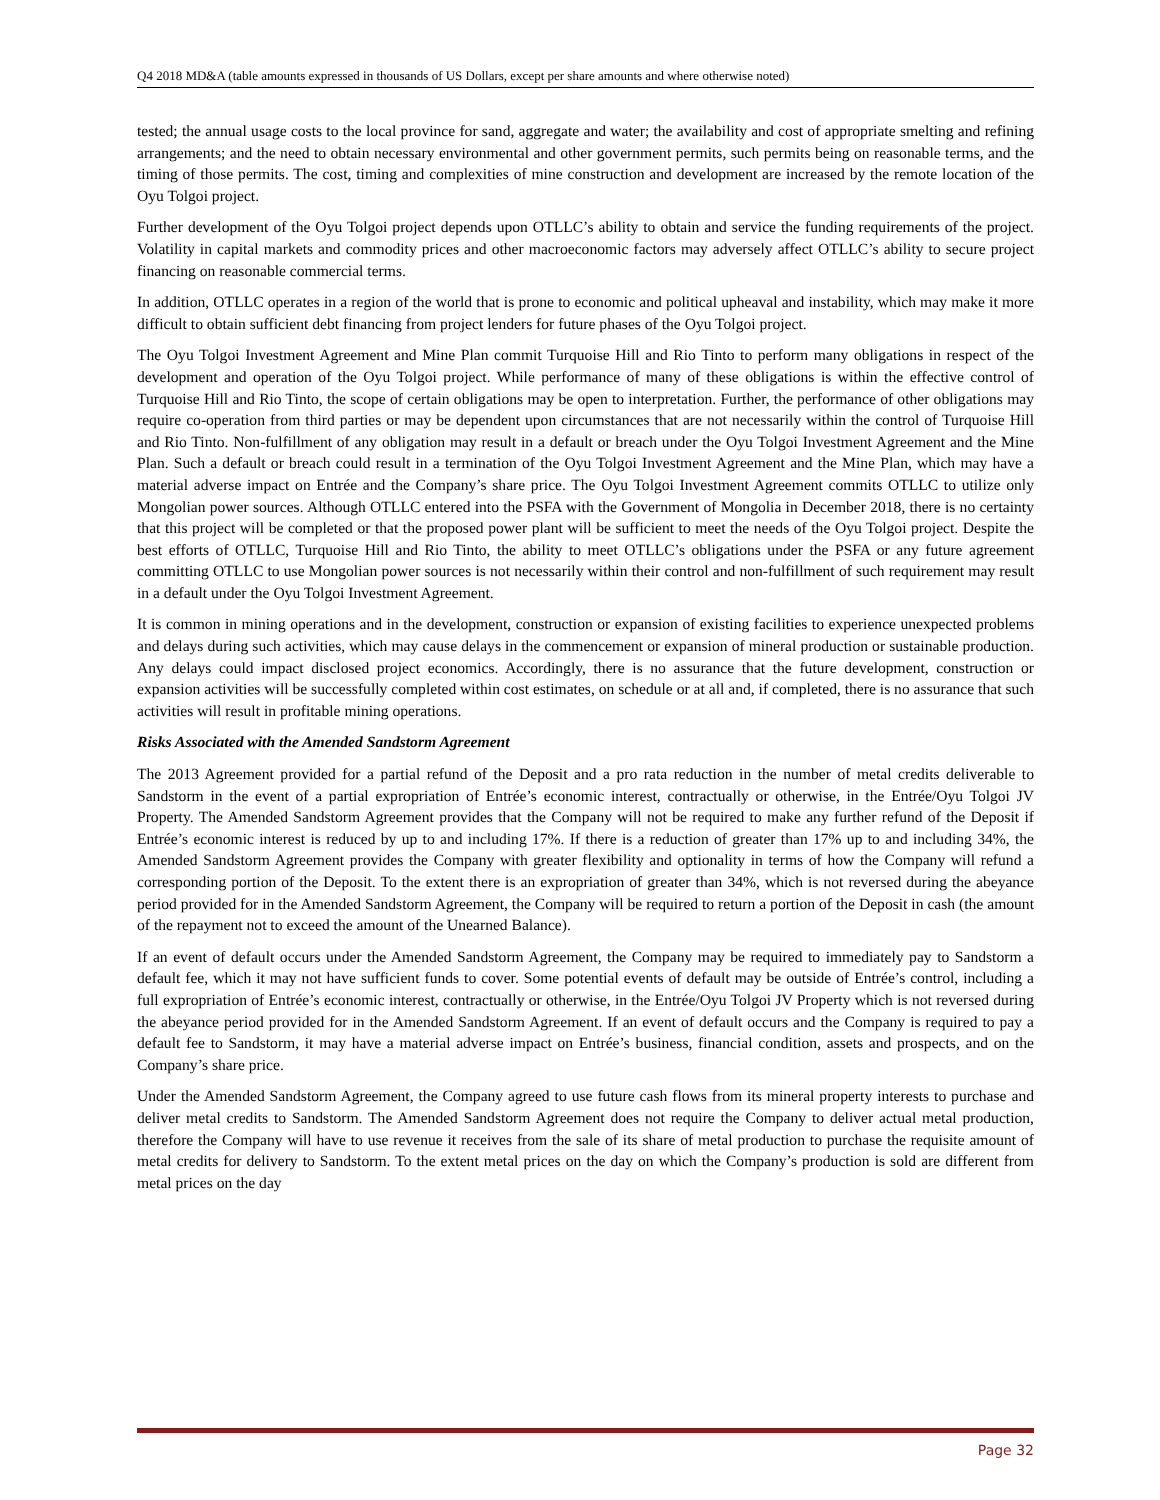Q4 2018 MD&A (table amounts expressed in thousands of US Dollars, except per share amounts and where otherwise noted)
tested; the annual usage costs to the local province for sand, aggregate and water; the availability and cost of appropriate smelting and refining arrangements; and the need to obtain necessary environmental and other government permits, such permits being on reasonable terms, and the timing of those permits. The cost, timing and complexities of mine construction and development are increased by the remote location of the Oyu Tolgoi project.
Further development of the Oyu Tolgoi project depends upon OTLLC’s ability to obtain and service the funding requirements of the project. Volatility in capital markets and commodity prices and other macroeconomic factors may adversely affect OTLLC’s ability to secure project financing on reasonable commercial terms.
In addition, OTLLC operates in a region of the world that is prone to economic and political upheaval and instability, which may make it more difficult to obtain sufficient debt financing from project lenders for future phases of the Oyu Tolgoi project.
The Oyu Tolgoi Investment Agreement and Mine Plan commit Turquoise Hill and Rio Tinto to perform many obligations in respect of the development and operation of the Oyu Tolgoi project. While performance of many of these obligations is within the effective control of Turquoise Hill and Rio Tinto, the scope of certain obligations may be open to interpretation. Further, the performance of other obligations may require co-operation from third parties or may be dependent upon circumstances that are not necessarily within the control of Turquoise Hill and Rio Tinto. Non-fulfillment of any obligation may result in a default or breach under the Oyu Tolgoi Investment Agreement and the Mine Plan. Such a default or breach could result in a termination of the Oyu Tolgoi Investment Agreement and the Mine Plan, which may have a material adverse impact on Entrée and the Company’s share price. The Oyu Tolgoi Investment Agreement commits OTLLC to utilize only Mongolian power sources. Although OTLLC entered into the PSFA with the Government of Mongolia in December 2018, there is no certainty that this project will be completed or that the proposed power plant will be sufficient to meet the needs of the Oyu Tolgoi project. Despite the best efforts of OTLLC, Turquoise Hill and Rio Tinto, the ability to meet OTLLC’s obligations under the PSFA or any future agreement committing OTLLC to use Mongolian power sources is not necessarily within their control and non-fulfillment of such requirement may result in a default under the Oyu Tolgoi Investment Agreement.
It is common in mining operations and in the development, construction or expansion of existing facilities to experience unexpected problems and delays during such activities, which may cause delays in the commencement or expansion of mineral production or sustainable production. Any delays could impact disclosed project economics. Accordingly, there is no assurance that the future development, construction or expansion activities will be successfully completed within cost estimates, on schedule or at all and, if completed, there is no assurance that such activities will result in profitable mining operations.
Risks Associated with the Amended Sandstorm Agreement
The 2013 Agreement provided for a partial refund of the Deposit and a pro rata reduction in the number of metal credits deliverable to Sandstorm in the event of a partial expropriation of Entrée’s economic interest, contractually or otherwise, in the Entrée/Oyu Tolgoi JV Property. The Amended Sandstorm Agreement provides that the Company will not be required to make any further refund of the Deposit if Entrée’s economic interest is reduced by up to and including 17%. If there is a reduction of greater than 17% up to and including 34%, the Amended Sandstorm Agreement provides the Company with greater flexibility and optionality in terms of how the Company will refund a corresponding portion of the Deposit. To the extent there is an expropriation of greater than 34%, which is not reversed during the abeyance period provided for in the Amended Sandstorm Agreement, the Company will be required to return a portion of the Deposit in cash (the amount of the repayment not to exceed the amount of the Unearned Balance).
If an event of default occurs under the Amended Sandstorm Agreement, the Company may be required to immediately pay to Sandstorm a default fee, which it may not have sufficient funds to cover. Some potential events of default may be outside of Entrée’s control, including a full expropriation of Entrée’s economic interest, contractually or otherwise, in the Entrée/Oyu Tolgoi JV Property which is not reversed during the abeyance period provided for in the Amended Sandstorm Agreement. If an event of default occurs and the Company is required to pay a default fee to Sandstorm, it may have a material adverse impact on Entrée’s business, financial condition, assets and prospects, and on the Company’s share price.
Under the Amended Sandstorm Agreement, the Company agreed to use future cash flows from its mineral property interests to purchase and deliver metal credits to Sandstorm. The Amended Sandstorm Agreement does not require the Company to deliver actual metal production, therefore the Company will have to use revenue it receives from the sale of its share of metal production to purchase the requisite amount of metal credits for delivery to Sandstorm. To the extent metal prices on the day on which the Company’s production is sold are different from metal prices on the day
Page 32